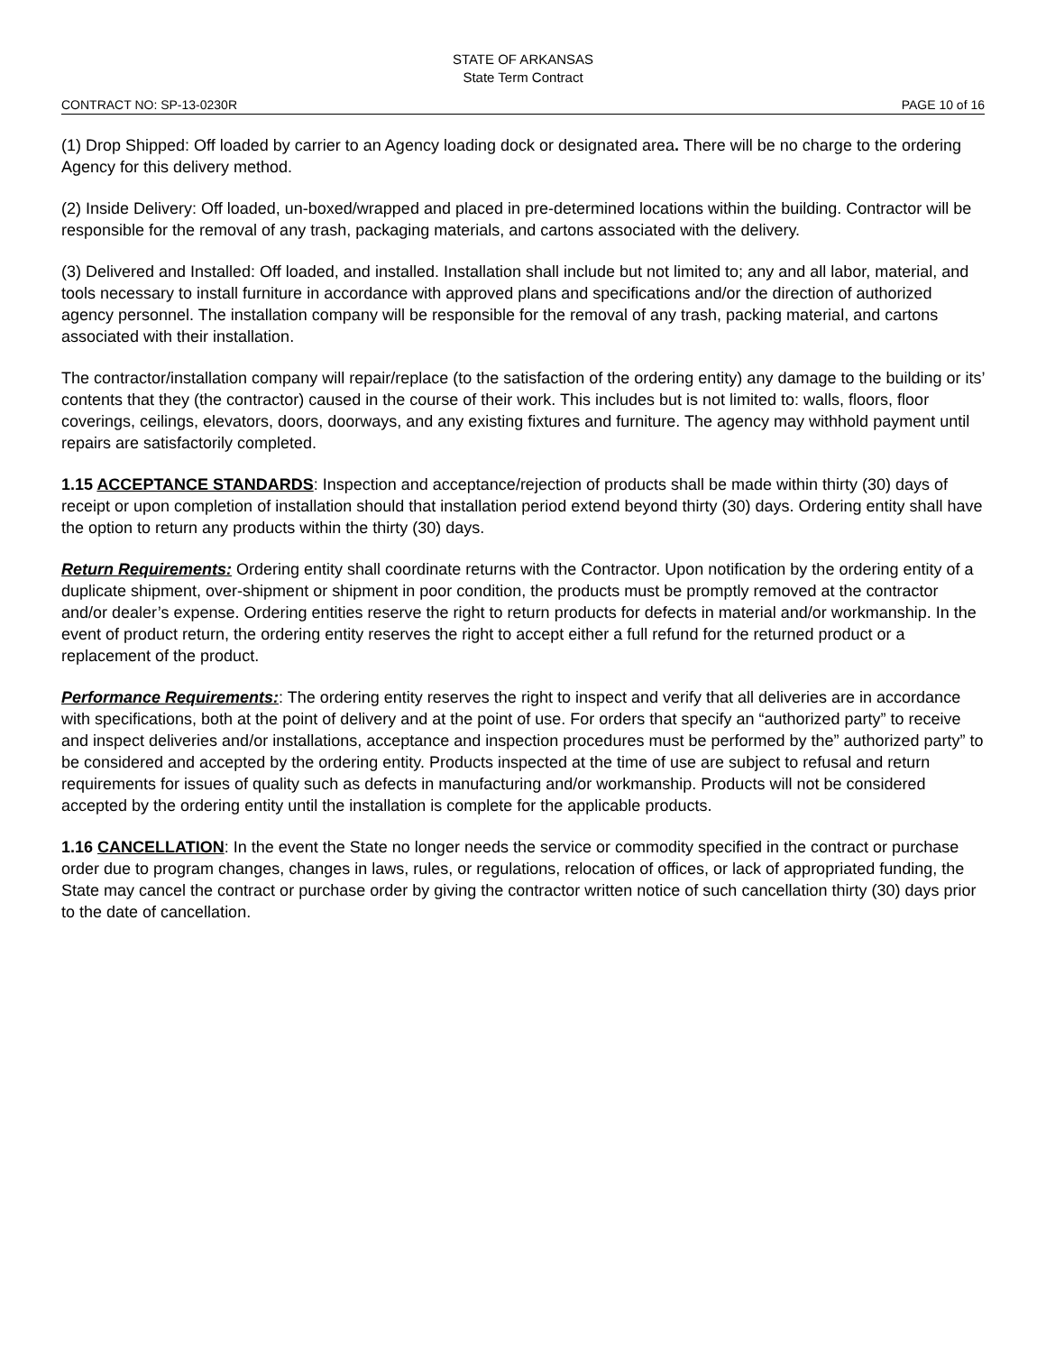STATE OF ARKANSAS
State Term Contract
CONTRACT NO: SP-13-0230R PAGE 10 of 16
(1) Drop Shipped: Off loaded by carrier to an Agency loading dock or designated area. There will be no charge to the ordering Agency for this delivery method.
(2) Inside Delivery: Off loaded, un-boxed/wrapped and placed in pre-determined locations within the building. Contractor will be responsible for the removal of any trash, packaging materials, and cartons associated with the delivery.
(3) Delivered and Installed: Off loaded, and installed. Installation shall include but not limited to; any and all labor, material, and tools necessary to install furniture in accordance with approved plans and specifications and/or the direction of authorized agency personnel. The installation company will be responsible for the removal of any trash, packing material, and cartons associated with their installation.
The contractor/installation company will repair/replace (to the satisfaction of the ordering entity) any damage to the building or its’ contents that they (the contractor) caused in the course of their work. This includes but is not limited to: walls, floors, floor coverings, ceilings, elevators, doors, doorways, and any existing fixtures and furniture. The agency may withhold payment until repairs are satisfactorily completed.
1.15 ACCEPTANCE STANDARDS: Inspection and acceptance/rejection of products shall be made within thirty (30) days of receipt or upon completion of installation should that installation period extend beyond thirty (30) days. Ordering entity shall have the option to return any products within the thirty (30) days.
Return Requirements: Ordering entity shall coordinate returns with the Contractor. Upon notification by the ordering entity of a duplicate shipment, over-shipment or shipment in poor condition, the products must be promptly removed at the contractor and/or dealer’s expense. Ordering entities reserve the right to return products for defects in material and/or workmanship. In the event of product return, the ordering entity reserves the right to accept either a full refund for the returned product or a replacement of the product.
Performance Requirements:: The ordering entity reserves the right to inspect and verify that all deliveries are in accordance with specifications, both at the point of delivery and at the point of use. For orders that specify an “authorized party” to receive and inspect deliveries and/or installations, acceptance and inspection procedures must be performed by the” authorized party” to be considered and accepted by the ordering entity. Products inspected at the time of use are subject to refusal and return requirements for issues of quality such as defects in manufacturing and/or workmanship. Products will not be considered accepted by the ordering entity until the installation is complete for the applicable products.
1.16 CANCELLATION: In the event the State no longer needs the service or commodity specified in the contract or purchase order due to program changes, changes in laws, rules, or regulations, relocation of offices, or lack of appropriated funding, the State may cancel the contract or purchase order by giving the contractor written notice of such cancellation thirty (30) days prior to the date of cancellation.